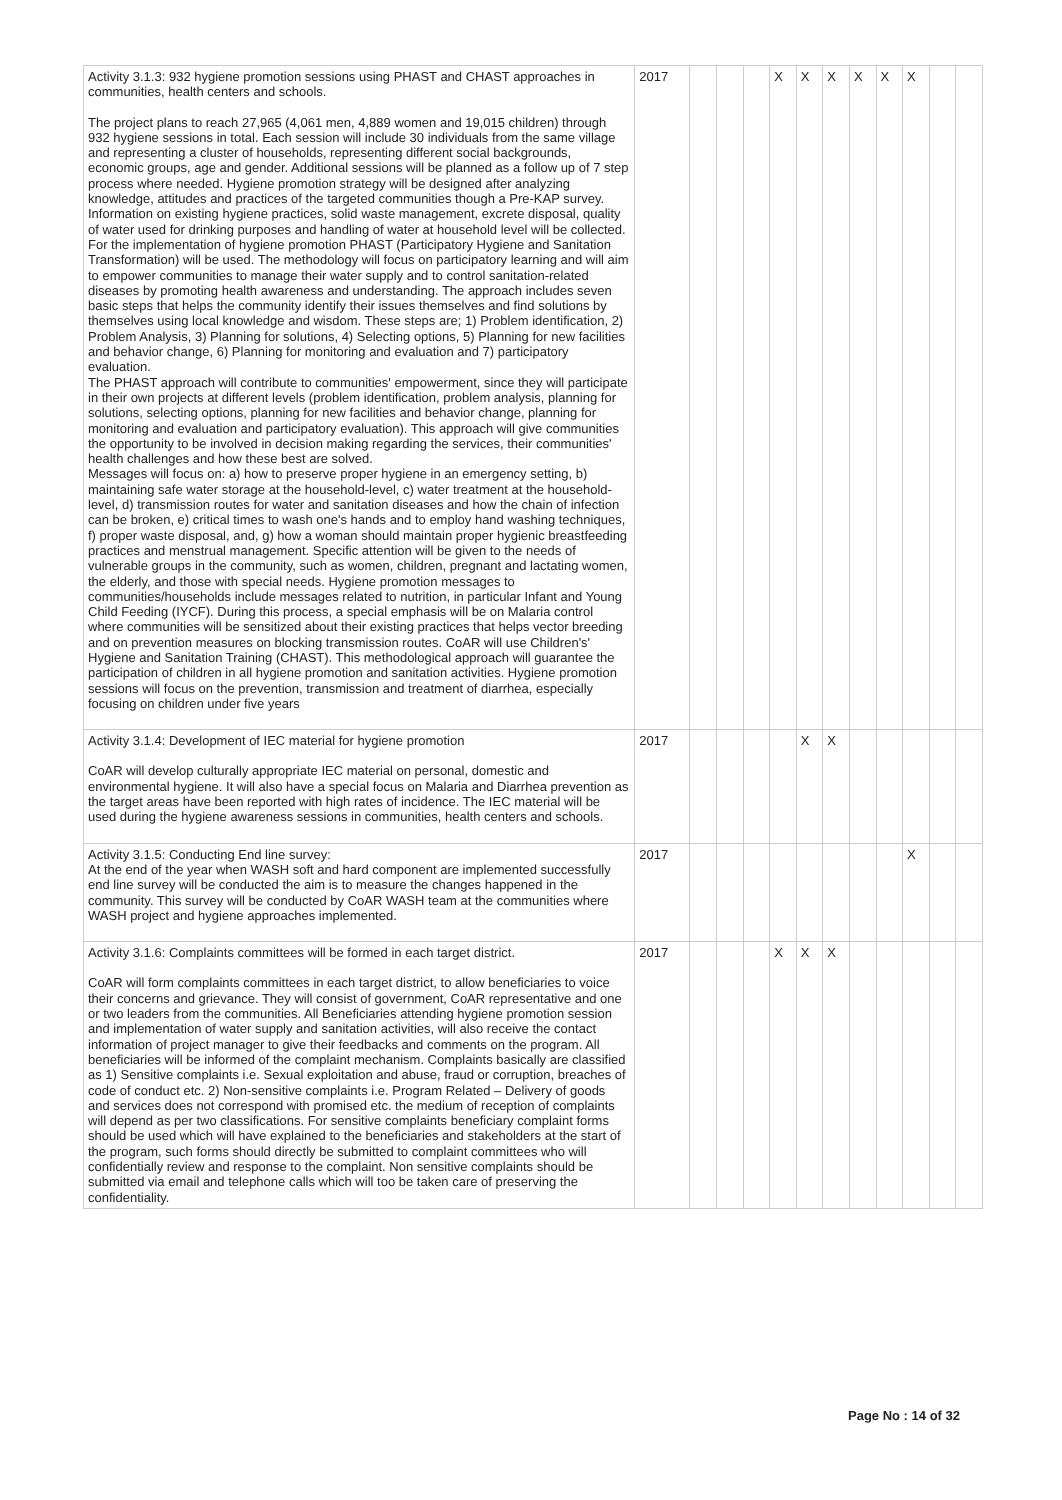| Activity 3.1.3: 932 hygiene promotion sessions using PHAST and CHAST approaches in communities, health centers and schools. The project plans to reach 27,965 (4,061 men, 4,889 women and 19,015 children) through 932 hygiene sessions in total. Each session will include 30 individuals from the same village and representing a cluster of households, representing different social backgrounds, economic groups, age and gender. Additional sessions will be planned as a follow up of 7 step process where needed. Hygiene promotion strategy will be designed after analyzing knowledge, attitudes and practices of the targeted communities though a Pre-KAP survey. Information on existing hygiene practices, solid waste management, excrete disposal, quality of water used for drinking purposes and handling of water at household level will be collected. For the implementation of hygiene promotion PHAST (Participatory Hygiene and Sanitation Transformation) will be used. The methodology will focus on participatory learning and will aim to empower communities to manage their water supply and to control sanitation-related diseases by promoting health awareness and understanding. The approach includes seven basic steps that helps the community identify their issues themselves and find solutions by themselves using local knowledge and wisdom. These steps are; 1) Problem identification, 2) Problem Analysis, 3) Planning for solutions, 4) Selecting options, 5) Planning for new facilities and behavior change, 6) Planning for monitoring and evaluation and 7) participatory evaluation. The PHAST approach will contribute to communities' empowerment, since they will participate in their own projects at different levels (problem identification, problem analysis, planning for solutions, selecting options, planning for new facilities and behavior change, planning for monitoring and evaluation and participatory evaluation). This approach will give communities the opportunity to be involved in decision making regarding the services, their communities' health challenges and how these best are solved. Messages will focus on: a) how to preserve proper hygiene in an emergency setting, b) maintaining safe water storage at the household-level, c) water treatment at the household-level, d) transmission routes for water and sanitation diseases and how the chain of infection can be broken, e) critical times to wash one's hands and to employ hand washing techniques, f) proper waste disposal, and, g) how a woman should maintain proper hygienic breastfeeding practices and menstrual management. Specific attention will be given to the needs of vulnerable groups in the community, such as women, children, pregnant and lactating women, the elderly, and those with special needs. Hygiene promotion messages to communities/households include messages related to nutrition, in particular Infant and Young Child Feeding (IYCF). During this process, a special emphasis will be on Malaria control where communities will be sensitized about their existing practices that helps vector breeding and on prevention measures on blocking transmission routes. CoAR will use Children's' Hygiene and Sanitation Training (CHAST). This methodological approach will guarantee the participation of children in all hygiene promotion and sanitation activities. Hygiene promotion sessions will focus on the prevention, transmission and treatment of diarrhea, especially focusing on children under five years | 2017 | | | | X | X | X | X | X | X | | |
| Activity 3.1.4: Development of IEC material for hygiene promotion CoAR will develop culturally appropriate IEC material on personal, domestic and environmental hygiene. It will also have a special focus on Malaria and Diarrhea prevention as the target areas have been reported with high rates of incidence. The IEC material will be used during the hygiene awareness sessions in communities, health centers and schools. | 2017 | | | | | X | X | | | | | |
| Activity 3.1.5: Conducting End line survey: At the end of the year when WASH soft and hard component are implemented successfully end line survey will be conducted the aim is to measure the changes happened in the community. This survey will be conducted by CoAR WASH team at the communities where WASH project and hygiene approaches implemented. | 2017 | | | | | | | | | X | | |
| Activity 3.1.6: Complaints committees will be formed in each target district. CoAR will form complaints committees in each target district, to allow beneficiaries to voice their concerns and grievance. They will consist of government, CoAR representative and one or two leaders from the communities. All Beneficiaries attending hygiene promotion session and implementation of water supply and sanitation activities, will also receive the contact information of project manager to give their feedbacks and comments on the program. All beneficiaries will be informed of the complaint mechanism. Complaints basically are classified as 1) Sensitive complaints i.e. Sexual exploitation and abuse, fraud or corruption, breaches of code of conduct etc. 2) Non-sensitive complaints i.e. Program Related – Delivery of goods and services does not correspond with promised etc. the medium of reception of complaints will depend as per two classifications. For sensitive complaints beneficiary complaint forms should be used which will have explained to the beneficiaries and stakeholders at the start of the program, such forms should directly be submitted to complaint committees who will confidentially review and response to the complaint. Non sensitive complaints should be submitted via email and telephone calls which will too be taken care of preserving the confidentiality. | 2017 | | | | X | X | X | | | | | |
Page No : 14 of 32